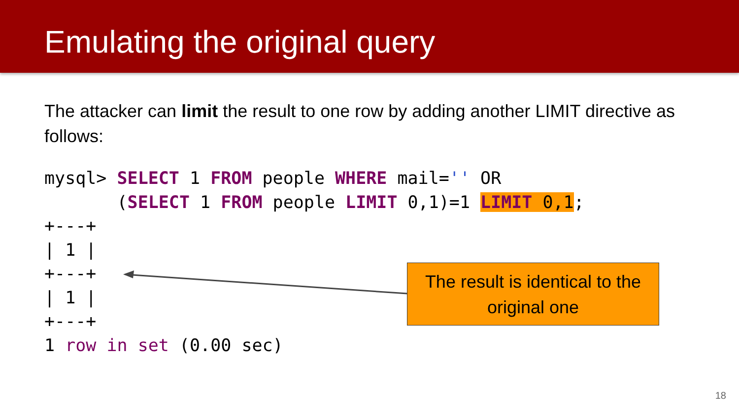Emulating the original query
The attacker can limit the result to one row by adding another LIMIT directive as follows:
mysql> SELECT 1 FROM people WHERE mail='' OR
       (SELECT 1 FROM people LIMIT 0,1)=1 LIMIT 0,1;
+---+
| 1 |
+---+
| 1 |
+---+
1 row in set (0.00 sec)
The result is identical to the original one
18